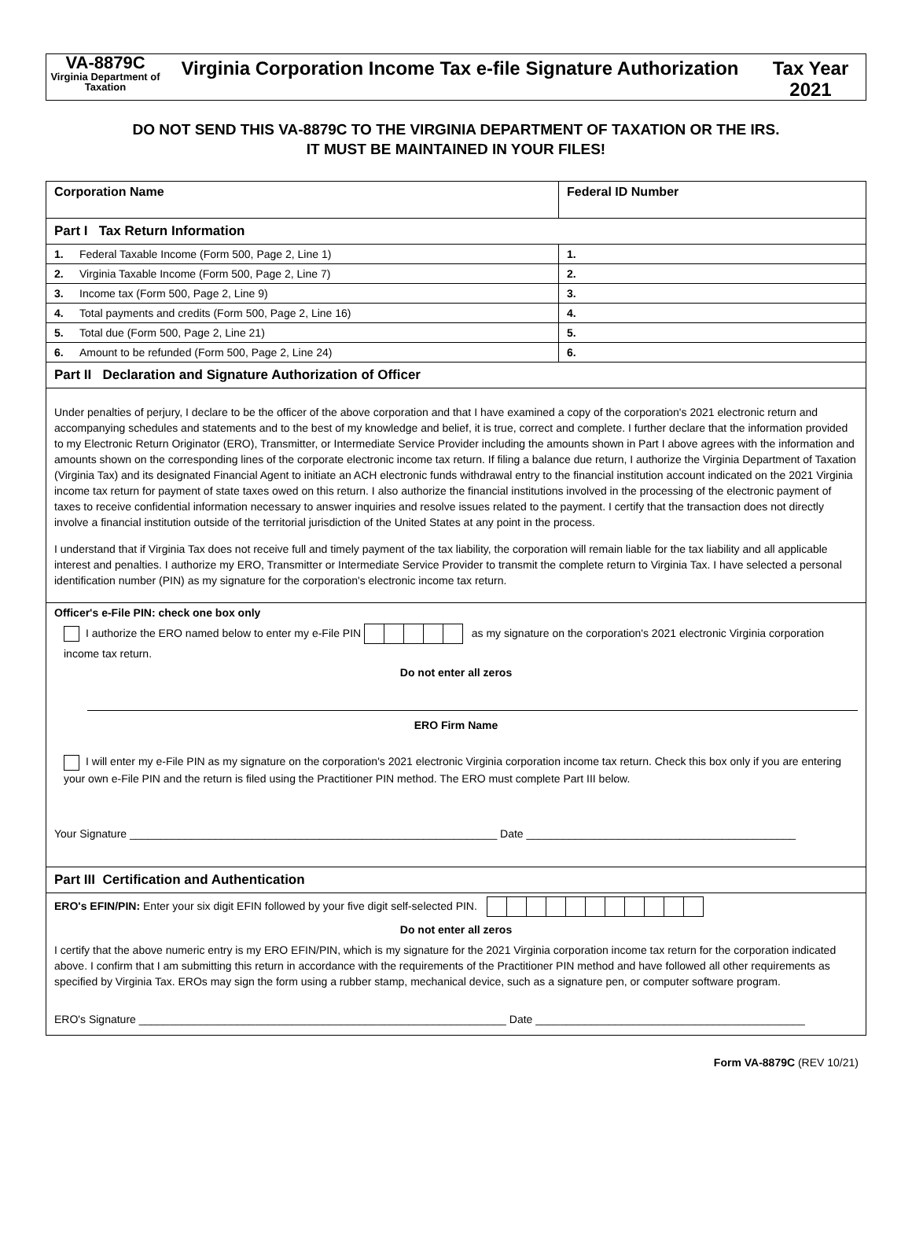VA-8879C
Virginia Department of Taxation
Virginia Corporation Income Tax e-file Signature Authorization
Tax Year
2021
DO NOT SEND THIS VA-8879C TO THE VIRGINIA DEPARTMENT OF TAXATION OR THE IRS.
IT MUST BE MAINTAINED IN YOUR FILES!
| Corporation Name | Federal ID Number |
| Part I Tax Return Information | |
| 1. Federal Taxable Income (Form 500, Page 2, Line 1) | 1. |
| 2. Virginia Taxable Income (Form 500, Page 2, Line 7) | 2. |
| 3. Income tax (Form 500, Page 2, Line 9) | 3. |
| 4. Total payments and credits (Form 500, Page 2, Line 16) | 4. |
| 5. Total due (Form 500, Page 2, Line 21) | 5. |
| 6. Amount to be refunded (Form 500, Page 2, Line 24) | 6. |
| Part II Declaration and Signature Authorization of Officer | |
| Under penalties of perjury, I declare to be the officer of the above corporation and that I have examined a copy of the corporation's 2021 electronic return and accompanying schedules and statements and to the best of my knowledge and belief, it is true, correct and complete. I further declare that the information provided to my Electronic Return Originator (ERO), Transmitter, or Intermediate Service Provider including the amounts shown in Part I above agrees with the information and amounts shown on the corresponding lines of the corporate electronic income tax return. If filing a balance due return, I authorize the Virginia Department of Taxation (Virginia Tax) and its designated Financial Agent to initiate an ACH electronic funds withdrawal entry to the financial institution account indicated on the 2021 Virginia income tax return for payment of state taxes owed on this return. I also authorize the financial institutions involved in the processing of the electronic payment of taxes to receive confidential information necessary to answer inquiries and resolve issues related to the payment. I certify that the transaction does not directly involve a financial institution outside of the territorial jurisdiction of the United States at any point in the process. I understand that if Virginia Tax does not receive full and timely payment of the tax liability, the corporation will remain liable for the tax liability and all applicable interest and penalties. I authorize my ERO, Transmitter or Intermediate Service Provider to transmit the complete return to Virginia Tax. I have selected a personal identification number (PIN) as my signature for the corporation's electronic income tax return. | |
| Officer's e-File PIN: check one box only I authorize the ERO named below to enter my e-File PIN as my signature on the corporation's 2021 electronic Virginia corporation income tax return. Do not enter all zeros ERO Firm Name I will enter my e-File PIN as my signature on the corporation's 2021 electronic Virginia corporation income tax return. Check this box only if you are entering your own e-File PIN and the return is filed using the Practitioner PIN method. The ERO must complete Part III below. Your Signature ____________________________________________________________ Date ____________________________________________ | |
| Part III Certification and Authentication | |
| ERO's EFIN/PIN: Enter your six digit EFIN followed by your five digit self-selected PIN. Do not enter all zeros I certify that the above numeric entry is my ERO EFIN/PIN, which is my signature for the 2021 Virginia corporation income tax return for the corporation indicated above. I confirm that I am submitting this return in accordance with the requirements of the Practitioner PIN method and have followed all other requirements as specified by Virginia Tax. EROs may sign the form using a rubber stamp, mechanical device, such as a signature pen, or computer software program. ERO's Signature ____________________________________________________________ Date ____________________________________________ | |
Form VA-8879C (REV 10/21)